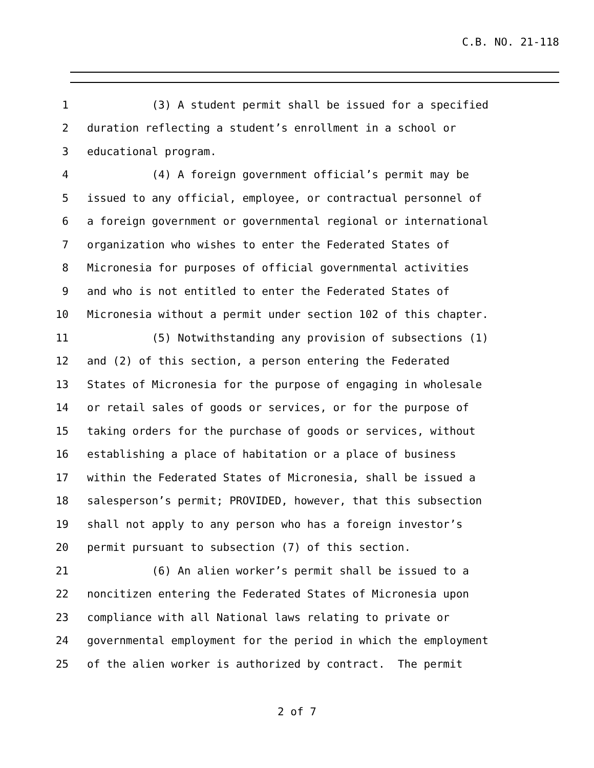C.B. NO. 21-118
1 (3) A student permit shall be issued for a specified
2 duration reflecting a student’s enrollment in a school or
3 educational program.
4 (4) A foreign government official’s permit may be
5 issued to any official, employee, or contractual personnel of
6 a foreign government or governmental regional or international
7 organization who wishes to enter the Federated States of
8 Micronesia for purposes of official governmental activities
9 and who is not entitled to enter the Federated States of
10 Micronesia without a permit under section 102 of this chapter.
11 (5) Notwithstanding any provision of subsections (1)
12 and (2) of this section, a person entering the Federated
13 States of Micronesia for the purpose of engaging in wholesale
14 or retail sales of goods or services, or for the purpose of
15 taking orders for the purchase of goods or services, without
16 establishing a place of habitation or a place of business
17 within the Federated States of Micronesia, shall be issued a
18 salesperson’s permit; PROVIDED, however, that this subsection
19 shall not apply to any person who has a foreign investor’s
20 permit pursuant to subsection (7) of this section.
21 (6) An alien worker’s permit shall be issued to a
22 noncitizen entering the Federated States of Micronesia upon
23 compliance with all National laws relating to private or
24 governmental employment for the period in which the employment
25 of the alien worker is authorized by contract. The permit
2 of 7